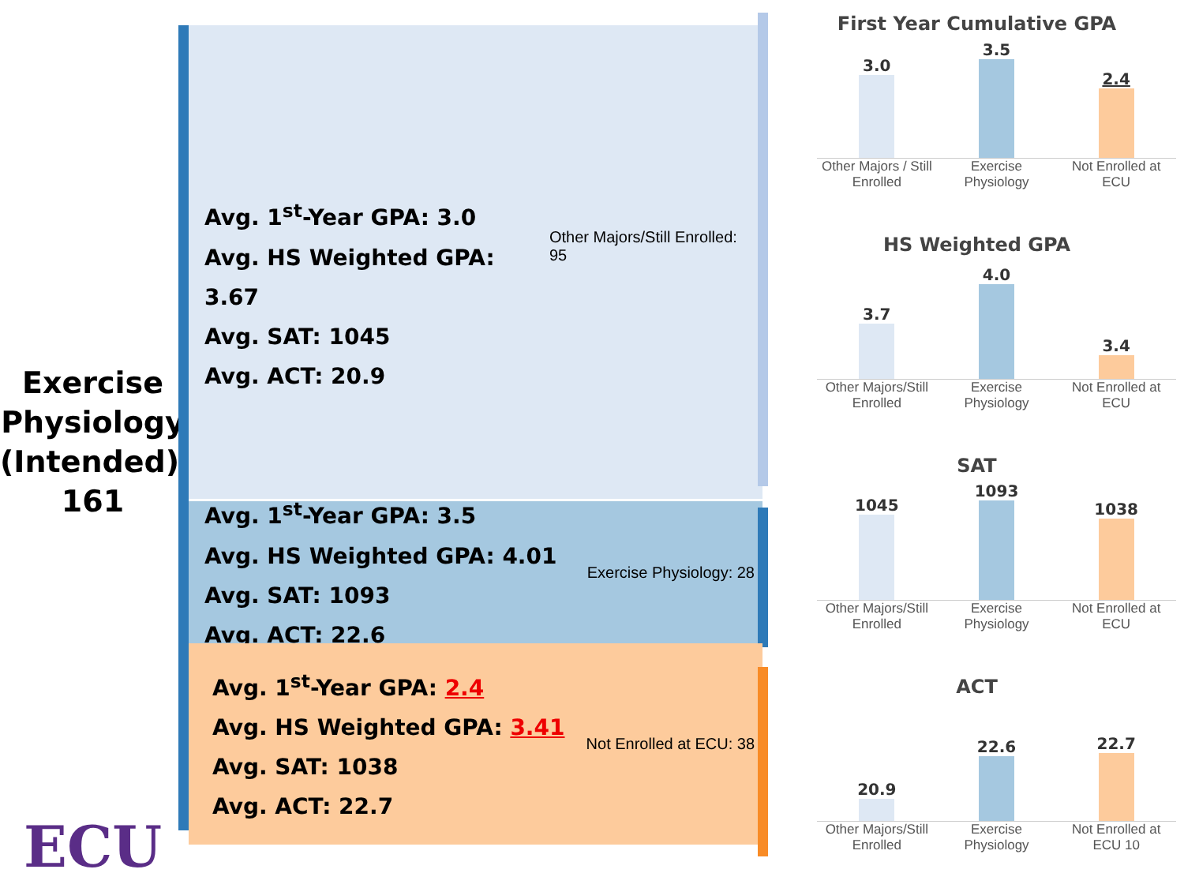Exercise Physiology (Intended): 161
Avg. 1<sup>st</sup>-Year GPA: 3.0
Avg. HS Weighted GPA: 3.67
Avg. SAT: 1045
Avg. ACT: 20.9
Other Majors/Still Enrolled: 95
Avg. 1<sup>st</sup>-Year GPA: 3.5
Avg. HS Weighted GPA: 4.01
Avg. SAT: 1093
Avg. ACT: 22.6
Exercise Physiology: 28
Avg. 1<sup>st</sup>-Year GPA: 2.4
Avg. HS Weighted GPA: 3.41
Avg. SAT: 1038
Avg. ACT: 22.7
Not Enrolled at ECU: 38
First Year Cumulative GPA
3.0
3.5
2.4
Other Majors / Still Enrolled Exercise Physiology Not Enrolled at ECU
HS Weighted GPA
3.7
4.0
3.4
Other Majors/Still Enrolled Exercise Physiology Not Enrolled at ECU
SAT
1045
1093
1038
Other Majors/Still Enrolled Exercise Physiology Not Enrolled at ECU
ACT
20.9
22.6
22.7
Other Majors/Still Enrolled Exercise Physiology Not Enrolled at ECU 10
ECU